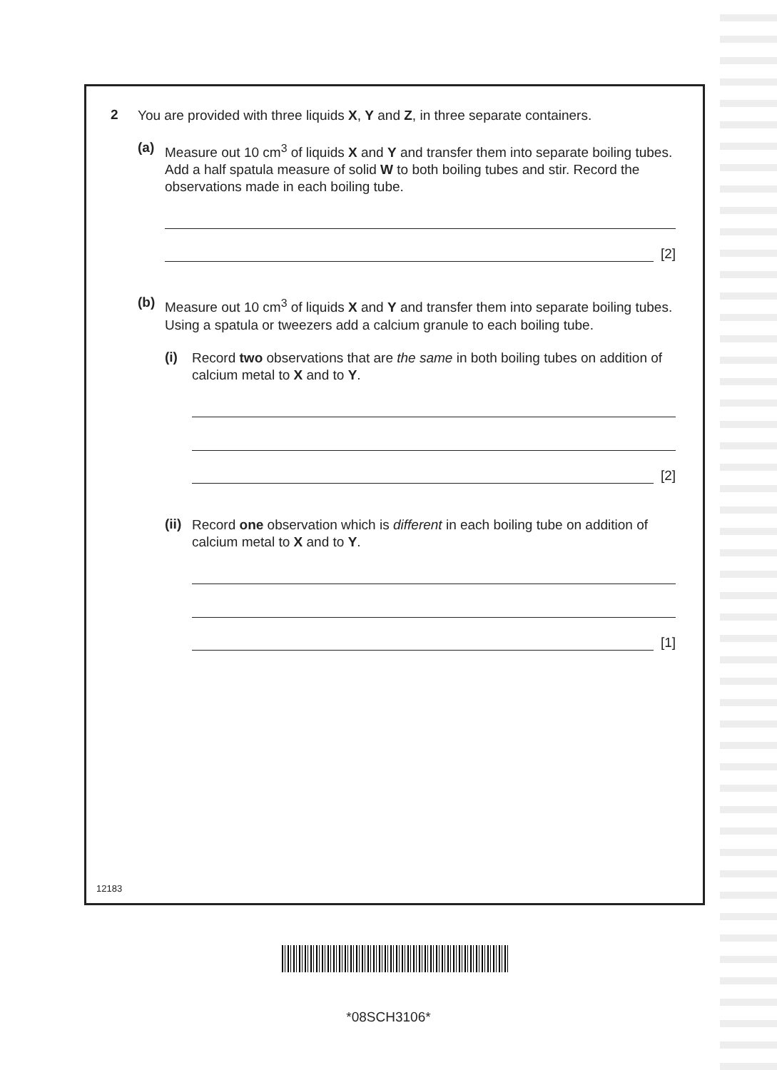2
You are provided with three liquids X, Y and Z, in three separate containers.
(a)
Measure out 10 cm<sup>3</sup> of liquids X and Y and transfer them into separate boiling tubes. Add a half spatula measure of solid W to both boiling tubes and stir. Record the observations made in each boiling tube.
[2]
(b)
Measure out 10 cm<sup>3</sup> of liquids X and Y and transfer them into separate boiling tubes. Using a spatula or tweezers add a calcium granule to each boiling tube.
(i)
Record two observations that are the same in both boiling tubes on addition of calcium metal to X and to Y.
[2]
(ii)
Record one observation which is different in each boiling tube on addition of calcium metal to X and to Y.
[1]
12183
*08SCH3106*